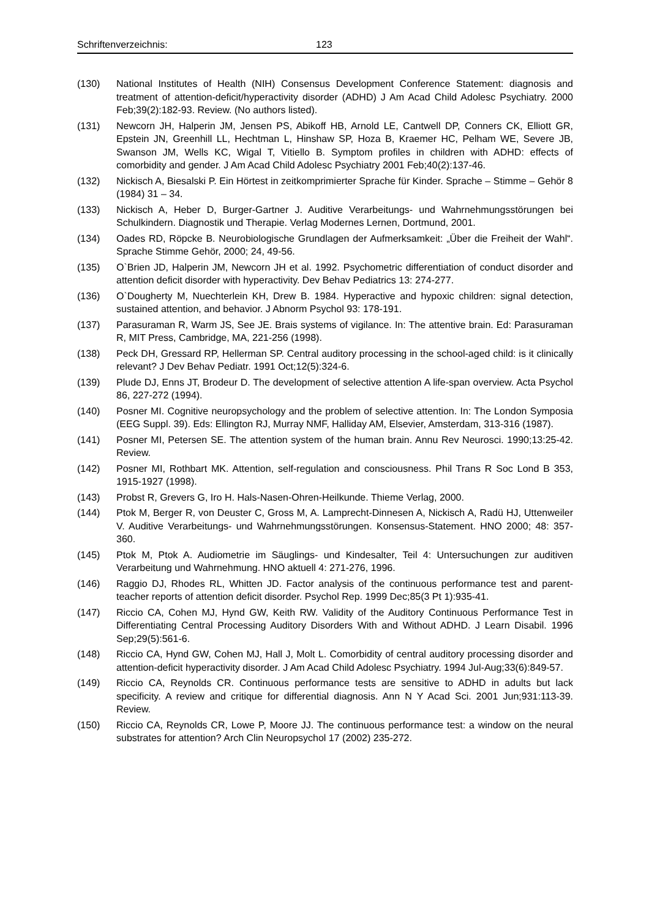Schriftenverzeichnis: 123
(130) National Institutes of Health (NIH) Consensus Development Conference Statement: diagnosis and treatment of attention-deficit/hyperactivity disorder (ADHD) J Am Acad Child Adolesc Psychiatry. 2000 Feb;39(2):182-93. Review. (No authors listed).
(131) Newcorn JH, Halperin JM, Jensen PS, Abikoff HB, Arnold LE, Cantwell DP, Conners CK, Elliott GR, Epstein JN, Greenhill LL, Hechtman L, Hinshaw SP, Hoza B, Kraemer HC, Pelham WE, Severe JB, Swanson JM, Wells KC, Wigal T, Vitiello B. Symptom profiles in children with ADHD: effects of comorbidity and gender. J Am Acad Child Adolesc Psychiatry 2001 Feb;40(2):137-46.
(132) Nickisch A, Biesalski P. Ein Hörtest in zeitkomprimierter Sprache für Kinder. Sprache – Stimme – Gehör 8 (1984) 31 – 34.
(133) Nickisch A, Heber D, Burger-Gartner J. Auditive Verarbeitungs- und Wahrnehmungsstörungen bei Schulkindern. Diagnostik und Therapie. Verlag Modernes Lernen, Dortmund, 2001.
(134) Oades RD, Röpcke B. Neurobiologische Grundlagen der Aufmerksamkeit: „Über die Freiheit der Wahl“. Sprache Stimme Gehör, 2000; 24, 49-56.
(135) O`Brien JD, Halperin JM, Newcorn JH et al. 1992. Psychometric differentiation of conduct disorder and attention deficit disorder with hyperactivity. Dev Behav Pediatrics 13: 274-277.
(136) O`Dougherty M, Nuechterlein KH, Drew B. 1984. Hyperactive and hypoxic children: signal detection, sustained attention, and behavior. J Abnorm Psychol 93: 178-191.
(137) Parasuraman R, Warm JS, See JE. Brais systems of vigilance. In: The attentive brain. Ed: Parasuraman R, MIT Press, Cambridge, MA, 221-256 (1998).
(138) Peck DH, Gressard RP, Hellerman SP. Central auditory processing in the school-aged child: is it clinically relevant? J Dev Behav Pediatr. 1991 Oct;12(5):324-6.
(139) Plude DJ, Enns JT, Brodeur D. The development of selective attention A life-span overview. Acta Psychol 86, 227-272 (1994).
(140) Posner MI. Cognitive neuropsychology and the problem of selective attention. In: The London Symposia (EEG Suppl. 39). Eds: Ellington RJ, Murray NMF, Halliday AM, Elsevier, Amsterdam, 313-316 (1987).
(141) Posner MI, Petersen SE. The attention system of the human brain. Annu Rev Neurosci. 1990;13:25-42. Review.
(142) Posner MI, Rothbart MK. Attention, self-regulation and consciousness. Phil Trans R Soc Lond B 353, 1915-1927 (1998).
(143) Probst R, Grevers G, Iro H. Hals-Nasen-Ohren-Heilkunde. Thieme Verlag, 2000.
(144) Ptok M, Berger R, von Deuster C, Gross M, A. Lamprecht-Dinnesen A, Nickisch A, Radü HJ, Uttenweiler V. Auditive Verarbeitungs- und Wahrnehmungsstörungen. Konsensus-Statement. HNO 2000; 48: 357-360.
(145) Ptok M, Ptok A. Audiometrie im Säuglings- und Kindesalter, Teil 4: Untersuchungen zur auditiven Verarbeitung und Wahrnehmung. HNO aktuell 4: 271-276, 1996.
(146) Raggio DJ, Rhodes RL, Whitten JD. Factor analysis of the continuous performance test and parent-teacher reports of attention deficit disorder. Psychol Rep. 1999 Dec;85(3 Pt 1):935-41.
(147) Riccio CA, Cohen MJ, Hynd GW, Keith RW. Validity of the Auditory Continuous Performance Test in Differentiating Central Processing Auditory Disorders With and Without ADHD. J Learn Disabil. 1996 Sep;29(5):561-6.
(148) Riccio CA, Hynd GW, Cohen MJ, Hall J, Molt L. Comorbidity of central auditory processing disorder and attention-deficit hyperactivity disorder. J Am Acad Child Adolesc Psychiatry. 1994 Jul-Aug;33(6):849-57.
(149) Riccio CA, Reynolds CR. Continuous performance tests are sensitive to ADHD in adults but lack specificity. A review and critique for differential diagnosis. Ann N Y Acad Sci. 2001 Jun;931:113-39. Review.
(150) Riccio CA, Reynolds CR, Lowe P, Moore JJ. The continuous performance test: a window on the neural substrates for attention? Arch Clin Neuropsychol 17 (2002) 235-272.